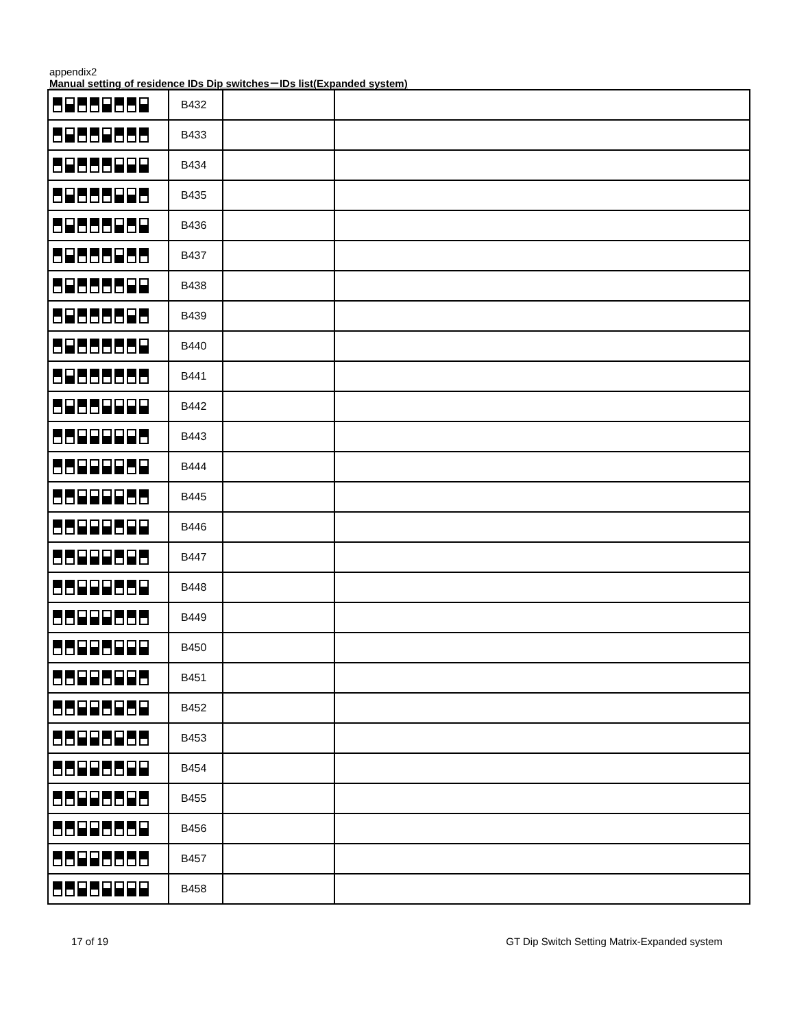appendix2
Manual setting of residence IDs Dip switches－IDs list(Expanded system)
| | B432 | | |
| | B433 | | |
| | B434 | | |
| | B435 | | |
| | B436 | | |
| | B437 | | |
| | B438 | | |
| | B439 | | |
| | B440 | | |
| | B441 | | |
| | B442 | | |
| | B443 | | |
| | B444 | | |
| | B445 | | |
| | B446 | | |
| | B447 | | |
| | B448 | | |
| | B449 | | |
| | B450 | | |
| | B451 | | |
| | B452 | | |
| | B453 | | |
| | B454 | | |
| | B455 | | |
| | B456 | | |
| | B457 | | |
| | B458 | | |
17 of 19 GT Dip Switch Setting Matrix-Expanded system